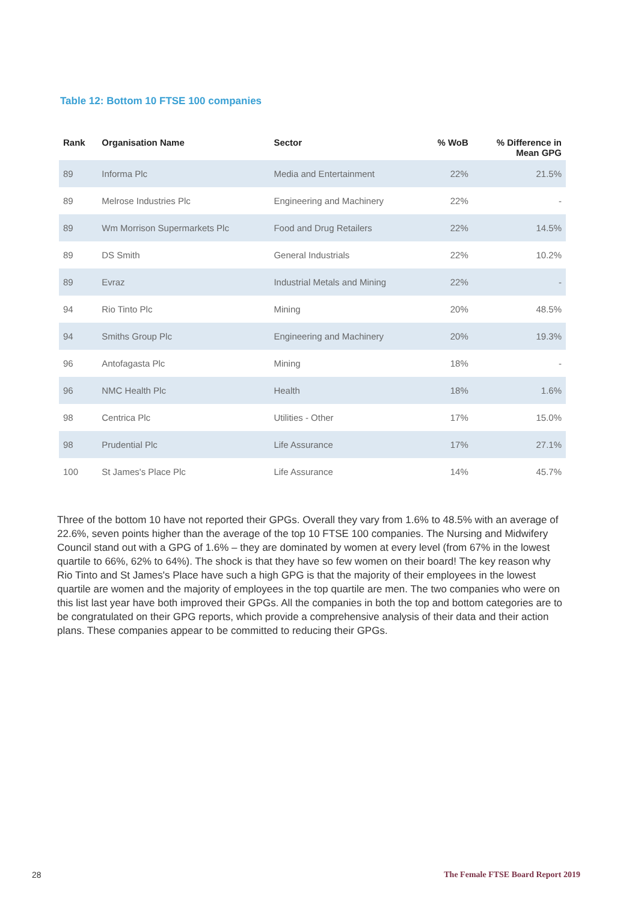Table 12: Bottom 10 FTSE 100 companies
| Rank | Organisation Name | Sector | % WoB | % Difference in Mean GPG |
| --- | --- | --- | --- | --- |
| 89 | Informa Plc | Media and Entertainment | 22% | 21.5% |
| 89 | Melrose Industries Plc | Engineering and Machinery | 22% | - |
| 89 | Wm Morrison Supermarkets Plc | Food and Drug Retailers | 22% | 14.5% |
| 89 | DS Smith | General Industrials | 22% | 10.2% |
| 89 | Evraz | Industrial Metals and Mining | 22% | - |
| 94 | Rio Tinto Plc | Mining | 20% | 48.5% |
| 94 | Smiths Group Plc | Engineering and Machinery | 20% | 19.3% |
| 96 | Antofagasta Plc | Mining | 18% | - |
| 96 | NMC Health Plc | Health | 18% | 1.6% |
| 98 | Centrica Plc | Utilities - Other | 17% | 15.0% |
| 98 | Prudential Plc | Life Assurance | 17% | 27.1% |
| 100 | St James's Place Plc | Life Assurance | 14% | 45.7% |
Three of the bottom 10 have not reported their GPGs. Overall they vary from 1.6% to 48.5% with an average of 22.6%, seven points higher than the average of the top 10 FTSE 100 companies. The Nursing and Midwifery Council stand out with a GPG of 1.6% – they are dominated by women at every level (from 67% in the lowest quartile to 66%, 62% to 64%). The shock is that they have so few women on their board! The key reason why Rio Tinto and St James's Place have such a high GPG is that the majority of their employees in the lowest quartile are women and the majority of employees in the top quartile are men. The two companies who were on this list last year have both improved their GPGs. All the companies in both the top and bottom categories are to be congratulated on their GPG reports, which provide a comprehensive analysis of their data and their action plans. These companies appear to be committed to reducing their GPGs.
28
The Female FTSE Board Report 2019